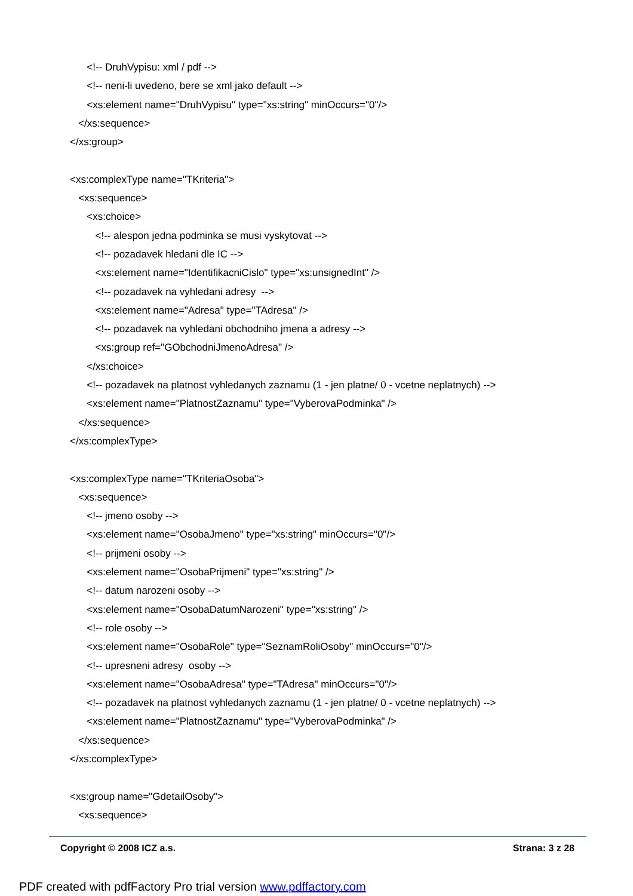<!-- DruhVypisu: xml / pdf -->
<!-- neni-li uvedeno, bere se xml jako default -->
<xs:element name="DruhVypisu" type="xs:string" minOccurs="0"/>
</xs:sequence>
</xs:group>
<xs:complexType name="TKriteria">
<xs:sequence>
<xs:choice>
<!-- alespon jedna podminka se musi vyskytovat -->
<!-- pozadavek hledani dle IC -->
<xs:element name="IdentifikacniCislo" type="xs:unsignedInt" />
<!-- pozadavek na vyhledani adresy -->
<xs:element name="Adresa" type="TAdresa" />
<!-- pozadavek na vyhledani obchodniho jmena a adresy -->
<xs:group ref="GObchodniJmenoAdresa" />
</xs:choice>
<!-- pozadavek na platnost vyhledanych zaznamu (1 - jen platne/ 0 - vcetne neplatnych) -->
<xs:element name="PlatnostZaznamu" type="VyberovaPodminka" />
</xs:sequence>
</xs:complexType>
<xs:complexType name="TKriteriaOsoba">
<xs:sequence>
<!-- jmeno osoby -->
<xs:element name="OsobaJmeno" type="xs:string" minOccurs="0"/>
<!-- prijmeni osoby -->
<xs:element name="OsobaPrijmeni" type="xs:string" />
<!-- datum narozeni osoby -->
<xs:element name="OsobaDatumNarozeni" type="xs:string" />
<!-- role osoby -->
<xs:element name="OsobaRole" type="SeznamRoliOsoby" minOccurs="0"/>
<!-- upresneni adresy osoby -->
<xs:element name="OsobaAdresa" type="TAdresa" minOccurs="0"/>
<!-- pozadavek na platnost vyhledanych zaznamu (1 - jen platne/ 0 - vcetne neplatnych) -->
<xs:element name="PlatnostZaznamu" type="VyberovaPodminka" />
</xs:sequence>
</xs:complexType>
<xs:group name="GdetailOsoby">
<xs:sequence>
Copyright © 2008 ICZ a.s. Strana: 3 z 28
PDF created with pdfFactory Pro trial version www.pdffactory.com